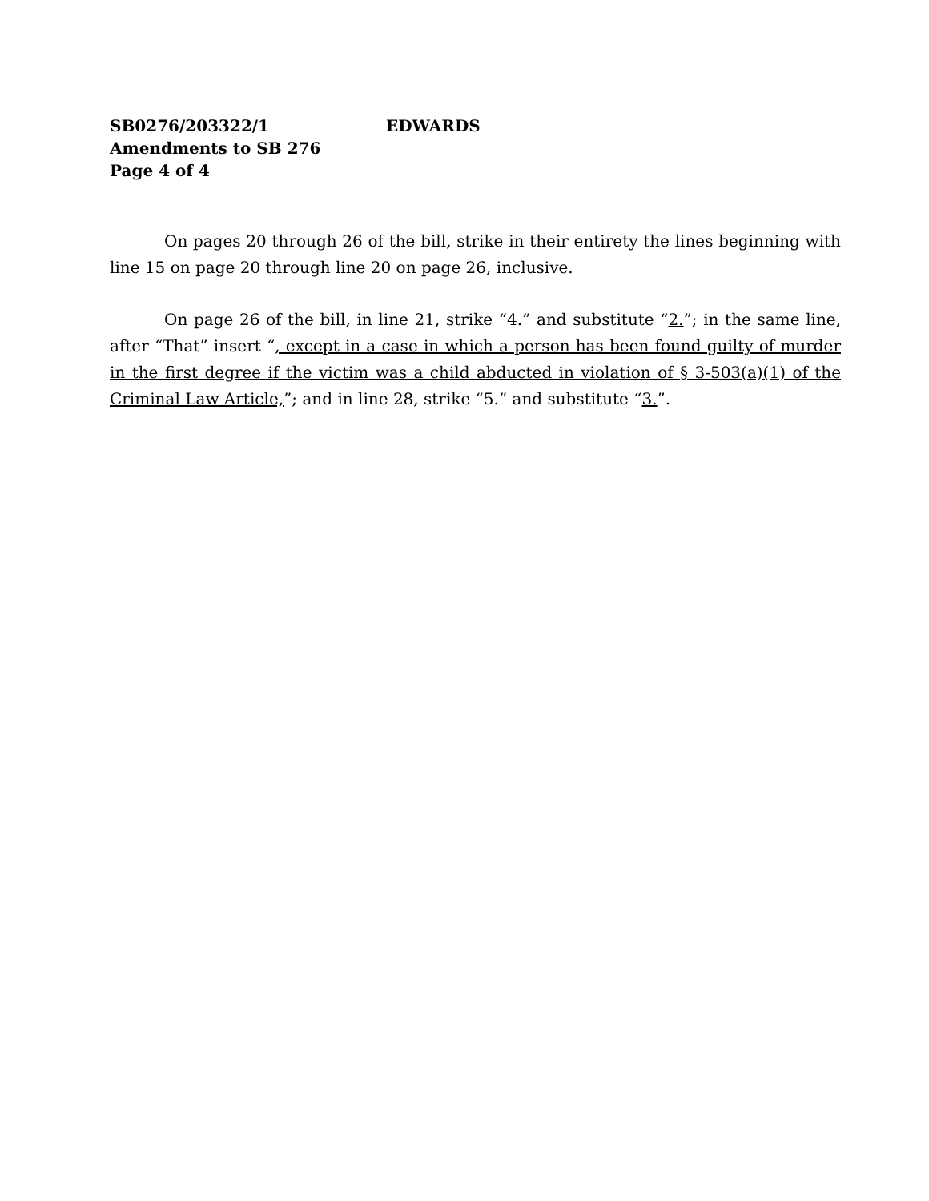SB0276/203322/1 EDWARDS
Amendments to SB 276
Page 4 of 4
On pages 20 through 26 of the bill, strike in their entirety the lines beginning with line 15 on page 20 through line 20 on page 26, inclusive.
On page 26 of the bill, in line 21, strike “4.” and substitute “2.”; in the same line, after “That” insert “, except in a case in which a person has been found guilty of murder in the first degree if the victim was a child abducted in violation of § 3-503(a)(1) of the Criminal Law Article,”; and in line 28, strike “5.” and substitute “3.”.